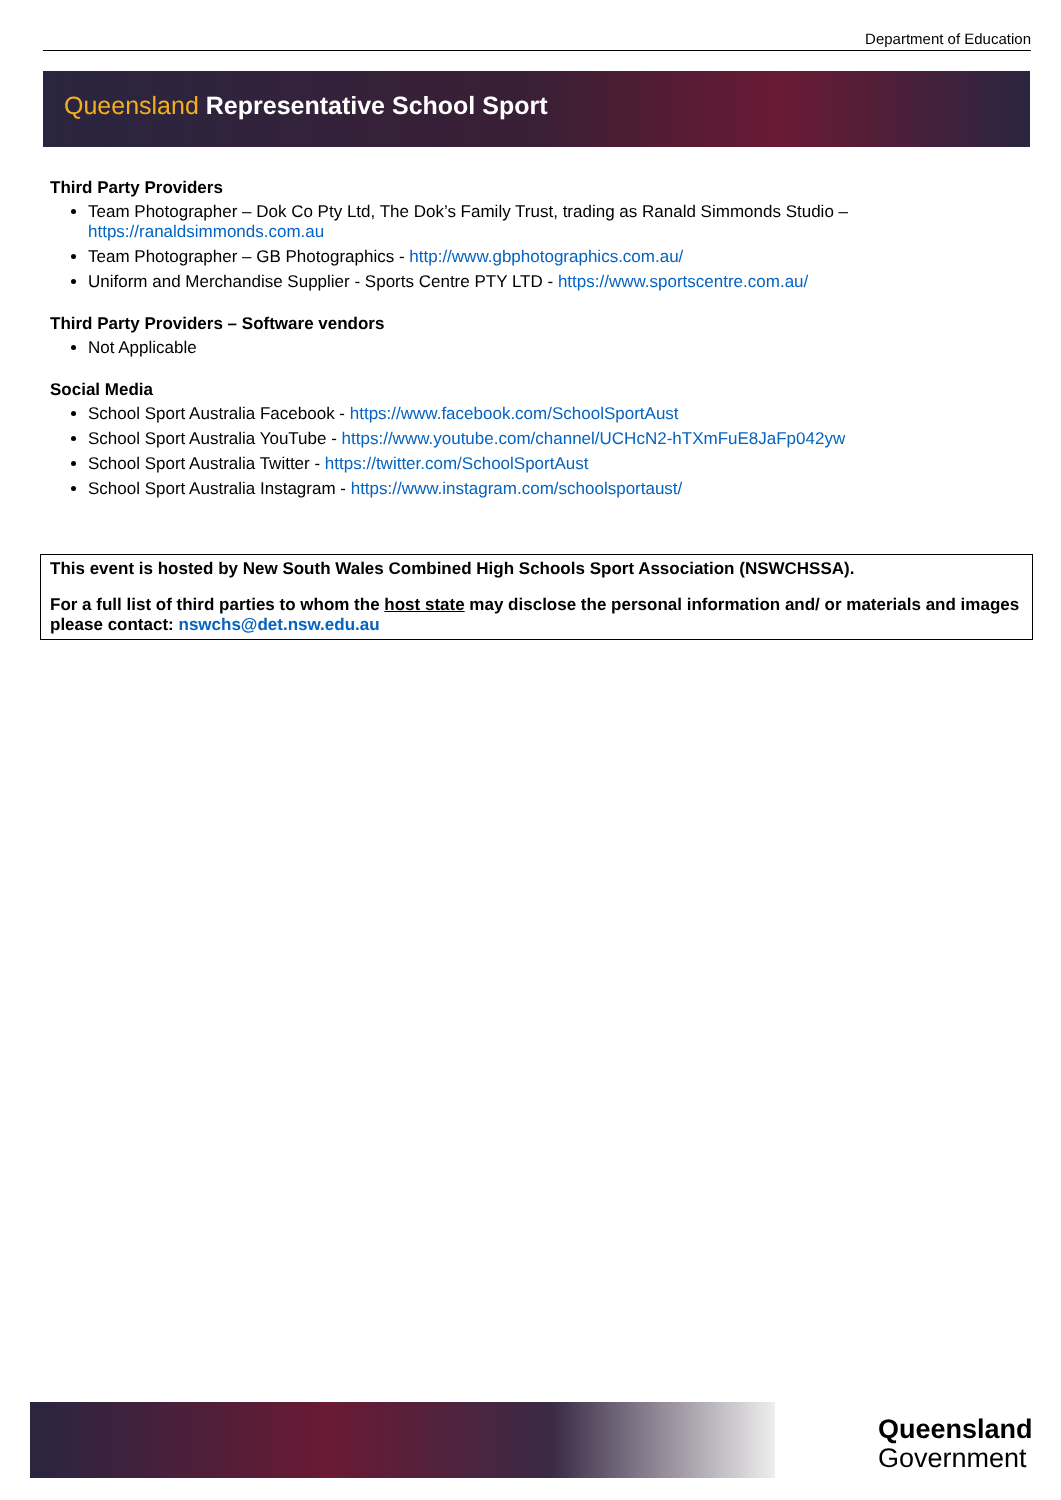Department of Education
Queensland Representative School Sport
Third Party Providers
Team Photographer – Dok Co Pty Ltd, The Dok’s Family Trust, trading as Ranald Simmonds Studio – https://ranaldsimmonds.com.au
Team Photographer – GB Photographics - http://www.gbphotographics.com.au/
Uniform and Merchandise Supplier - Sports Centre PTY LTD - https://www.sportscentre.com.au/
Third Party Providers – Software vendors
Not Applicable
Social Media
School Sport Australia Facebook - https://www.facebook.com/SchoolSportAust
School Sport Australia YouTube - https://www.youtube.com/channel/UCHcN2-hTXmFuE8JaFp042yw
School Sport Australia Twitter - https://twitter.com/SchoolSportAust
School Sport Australia Instagram - https://www.instagram.com/schoolsportaust/
This event is hosted by New South Wales Combined High Schools Sport Association (NSWCHSSA).
For a full list of third parties to whom the host state may disclose the personal information and/ or materials and images please contact: nswchs@det.nsw.edu.au
Queensland
Government